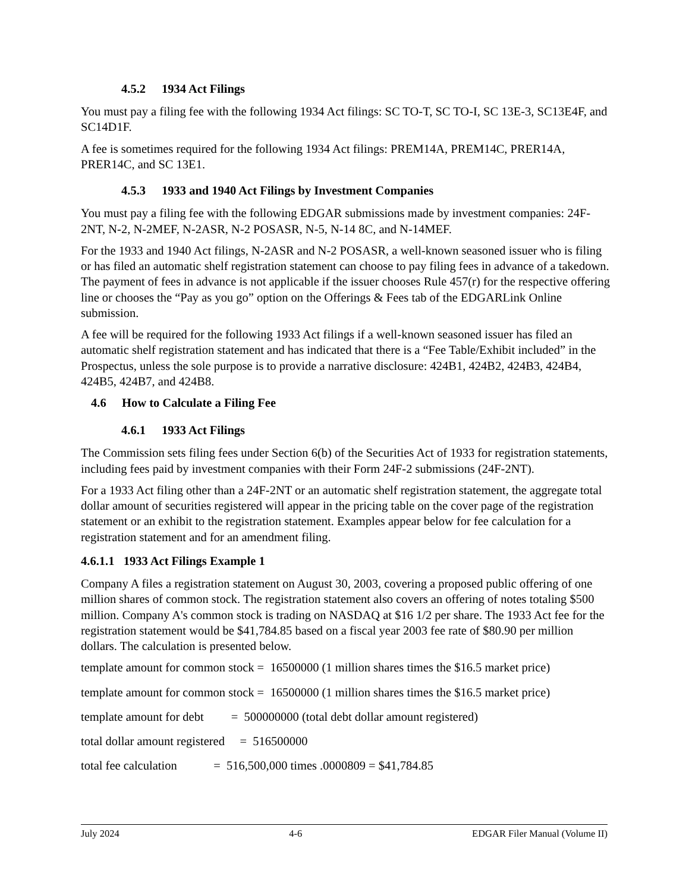4.5.2 1934 Act Filings
You must pay a filing fee with the following 1934 Act filings: SC TO-T, SC TO-I, SC 13E-3, SC13E4F, and SC14D1F.
A fee is sometimes required for the following 1934 Act filings: PREM14A, PREM14C, PRER14A, PRER14C, and SC 13E1.
4.5.3 1933 and 1940 Act Filings by Investment Companies
You must pay a filing fee with the following EDGAR submissions made by investment companies: 24F-2NT, N-2, N-2MEF, N-2ASR, N-2 POSASR, N-5, N-14 8C, and N-14MEF.
For the 1933 and 1940 Act filings, N-2ASR and N-2 POSASR, a well-known seasoned issuer who is filing or has filed an automatic shelf registration statement can choose to pay filing fees in advance of a takedown. The payment of fees in advance is not applicable if the issuer chooses Rule 457(r) for the respective offering line or chooses the “Pay as you go” option on the Offerings & Fees tab of the EDGARLink Online submission.
A fee will be required for the following 1933 Act filings if a well-known seasoned issuer has filed an automatic shelf registration statement and has indicated that there is a “Fee Table/Exhibit included” in the Prospectus, unless the sole purpose is to provide a narrative disclosure: 424B1, 424B2, 424B3, 424B4, 424B5, 424B7, and 424B8.
4.6 How to Calculate a Filing Fee
4.6.1 1933 Act Filings
The Commission sets filing fees under Section 6(b) of the Securities Act of 1933 for registration statements, including fees paid by investment companies with their Form 24F-2 submissions (24F-2NT).
For a 1933 Act filing other than a 24F-2NT or an automatic shelf registration statement, the aggregate total dollar amount of securities registered will appear in the pricing table on the cover page of the registration statement or an exhibit to the registration statement. Examples appear below for fee calculation for a registration statement and for an amendment filing.
4.6.1.1 1933 Act Filings Example 1
Company A files a registration statement on August 30, 2003, covering a proposed public offering of one million shares of common stock. The registration statement also covers an offering of notes totaling $500 million. Company A's common stock is trading on NASDAQ at $16 1/2 per share. The 1933 Act fee for the registration statement would be $41,784.85 based on a fiscal year 2003 fee rate of $80.90 per million dollars. The calculation is presented below.
template amount for common stock = 16500000 (1 million shares times the $16.5 market price)
template amount for common stock = 16500000 (1 million shares times the $16.5 market price)
template amount for debt = 500000000 (total debt dollar amount registered)
total dollar amount registered = 516500000
total fee calculation = 516,500,000 times .0000809 = $41,784.85
July 2024 4-6 EDGAR Filer Manual (Volume II)